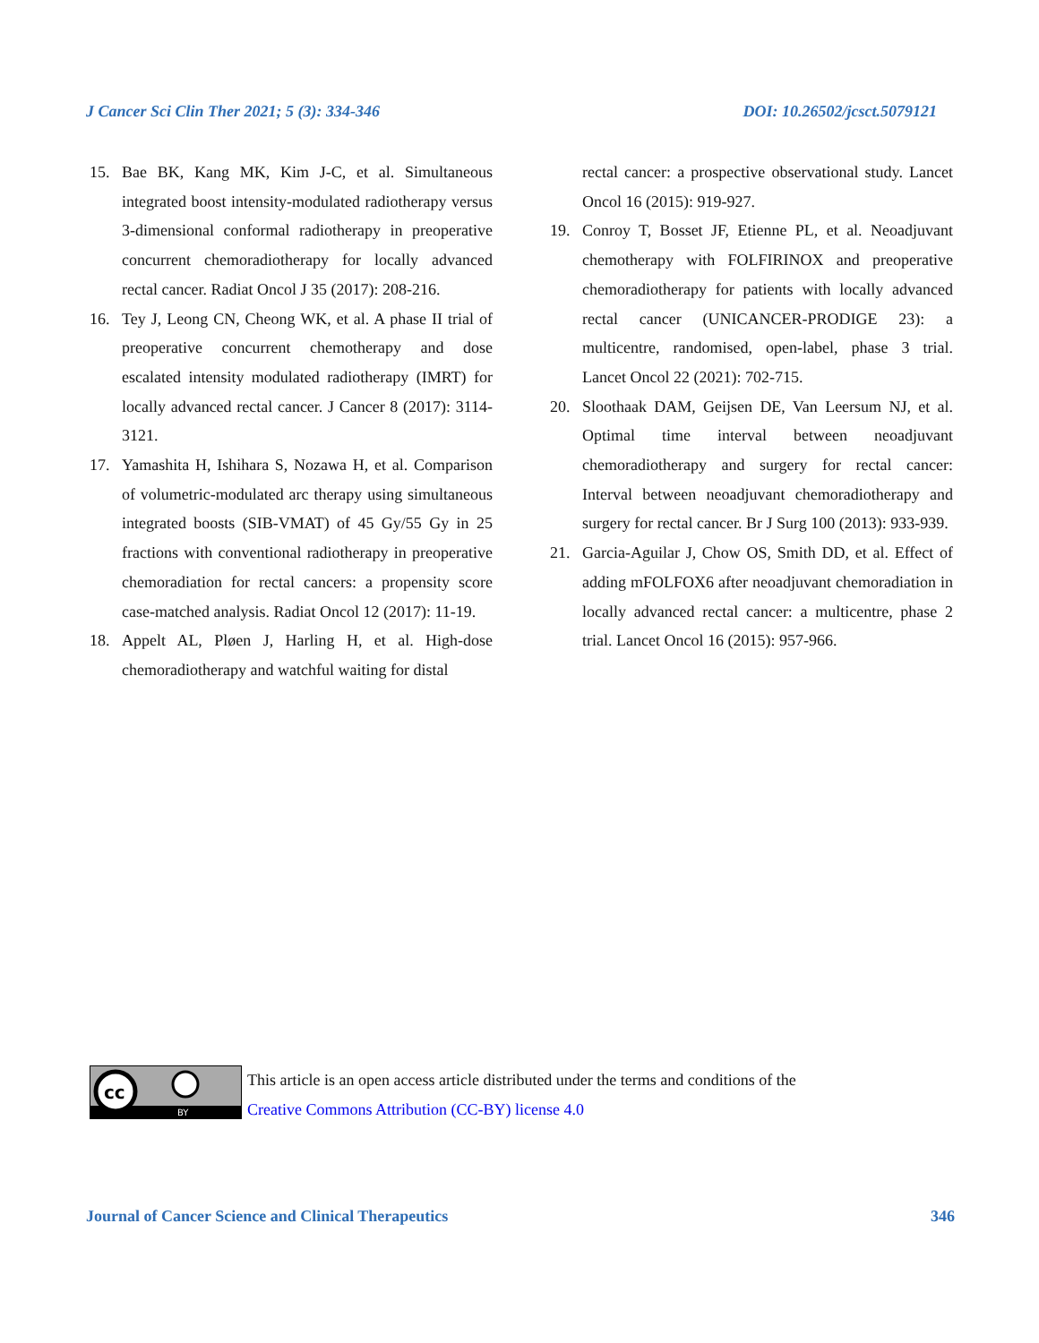J Cancer Sci Clin Ther 2021; 5 (3): 334-346 DOI: 10.26502/jcsct.5079121
15. Bae BK, Kang MK, Kim J-C, et al. Simultaneous integrated boost intensity-modulated radiotherapy versus 3-dimensional conformal radiotherapy in preoperative concurrent chemoradiotherapy for locally advanced rectal cancer. Radiat Oncol J 35 (2017): 208-216.
16. Tey J, Leong CN, Cheong WK, et al. A phase II trial of preoperative concurrent chemotherapy and dose escalated intensity modulated radiotherapy (IMRT) for locally advanced rectal cancer. J Cancer 8 (2017): 3114-3121.
17. Yamashita H, Ishihara S, Nozawa H, et al. Comparison of volumetric-modulated arc therapy using simultaneous integrated boosts (SIB-VMAT) of 45 Gy/55 Gy in 25 fractions with conventional radiotherapy in preoperative chemoradiation for rectal cancers: a propensity score case-matched analysis. Radiat Oncol 12 (2017): 11-19.
18. Appelt AL, Pløen J, Harling H, et al. High-dose chemoradiotherapy and watchful waiting for distal
rectal cancer: a prospective observational study. Lancet Oncol 16 (2015): 919-927.
19. Conroy T, Bosset JF, Etienne PL, et al. Neoadjuvant chemotherapy with FOLFIRINOX and preoperative chemoradiotherapy for patients with locally advanced rectal cancer (UNICANCER-PRODIGE 23): a multicentre, randomised, open-label, phase 3 trial. Lancet Oncol 22 (2021): 702-715.
20. Sloothaak DAM, Geijsen DE, Van Leersum NJ, et al. Optimal time interval between neoadjuvant chemoradiotherapy and surgery for rectal cancer: Interval between neoadjuvant chemoradiotherapy and surgery for rectal cancer. Br J Surg 100 (2013): 933-939.
21. Garcia-Aguilar J, Chow OS, Smith DD, et al. Effect of adding mFOLFOX6 after neoadjuvant chemoradiation in locally advanced rectal cancer: a multicentre, phase 2 trial. Lancet Oncol 16 (2015): 957-966.
cc
BY
This article is an open access article distributed under the terms and conditions of the
Creative Commons Attribution (CC-BY) license 4.0
Journal of Cancer Science and Clinical Therapeutics 346